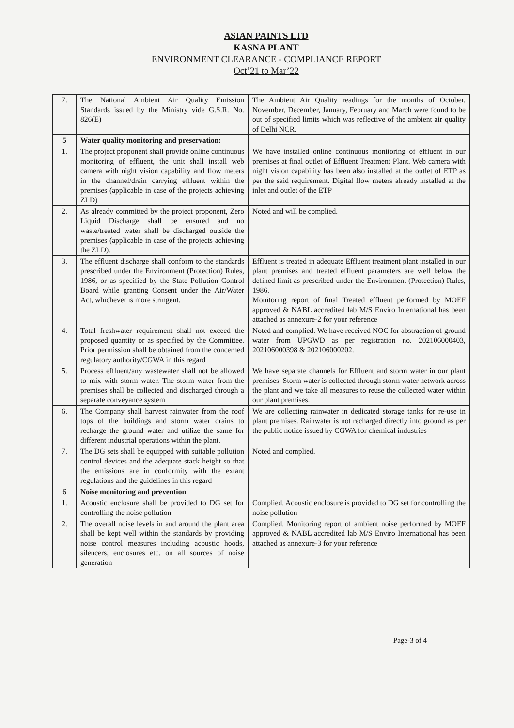ASIAN PAINTS LTD
KASNA PLANT
ENVIRONMENT CLEARANCE - COMPLIANCE REPORT
Oct’21 to Mar’22
| 7. | The National Ambient Air Quality Emission Standards issued by the Ministry vide G.S.R. No. 826(E) | The Ambient Air Quality readings for the months of October, November, December, January, February and March were found to be out of specified limits which was reflective of the ambient air quality of Delhi NCR. |
| 5 | Water quality monitoring and preservation: | |
| 1. | The project proponent shall provide online continuous monitoring of effluent, the unit shall install web camera with night vision capability and flow meters in the channel/drain carrying effluent within the premises (applicable in case of the projects achieving ZLD) | We have installed online continuous monitoring of effluent in our premises at final outlet of Effluent Treatment Plant. Web camera with night vision capability has been also installed at the outlet of ETP as per the said requirement. Digital flow meters already installed at the inlet and outlet of the ETP |
| 2. | As already committed by the project proponent, Zero Liquid Discharge shall be ensured and no waste/treated water shall be discharged outside the premises (applicable in case of the projects achieving the ZLD). | Noted and will be complied. |
| 3. | The effluent discharge shall conform to the standards prescribed under the Environment (Protection) Rules, 1986, or as specified by the State Pollution Control Board while granting Consent under the Air/Water Act, whichever is more stringent. | Effluent is treated in adequate Effluent treatment plant installed in our plant premises and treated effluent parameters are well below the defined limit as prescribed under the Environment (Protection) Rules, 1986. Monitoring report of final Treated effluent performed by MOEF approved & NABL accredited lab M/S Enviro International has been attached as annexure-2 for your reference |
| 4. | Total freshwater requirement shall not exceed the proposed quantity or as specified by the Committee. Prior permission shall be obtained from the concerned regulatory authority/CGWA in this regard | Noted and complied. We have received NOC for abstraction of ground water from UPGWD as per registration no. 202106000403, 202106000398 & 202106000202. |
| 5. | Process effluent/any wastewater shall not be allowed to mix with storm water. The storm water from the premises shall be collected and discharged through a separate conveyance system | We have separate channels for Effluent and storm water in our plant premises. Storm water is collected through storm water network across the plant and we take all measures to reuse the collected water within our plant premises. |
| 6. | The Company shall harvest rainwater from the roof tops of the buildings and storm water drains to recharge the ground water and utilize the same for different industrial operations within the plant. | We are collecting rainwater in dedicated storage tanks for re-use in plant premises. Rainwater is not recharged directly into ground as per the public notice issued by CGWA for chemical industries |
| 7. | The DG sets shall be equipped with suitable pollution control devices and the adequate stack height so that the emissions are in conformity with the extant regulations and the guidelines in this regard | Noted and complied. |
| 6 | Noise monitoring and prevention | |
| 1. | Acoustic enclosure shall be provided to DG set for controlling the noise pollution | Complied. Acoustic enclosure is provided to DG set for controlling the noise pollution |
| 2. | The overall noise levels in and around the plant area shall be kept well within the standards by providing noise control measures including acoustic hoods, silencers, enclosures etc. on all sources of noise generation | Complied. Monitoring report of ambient noise performed by MOEF approved & NABL accredited lab M/S Enviro International has been attached as annexure-3 for your reference |
Page-3 of 4